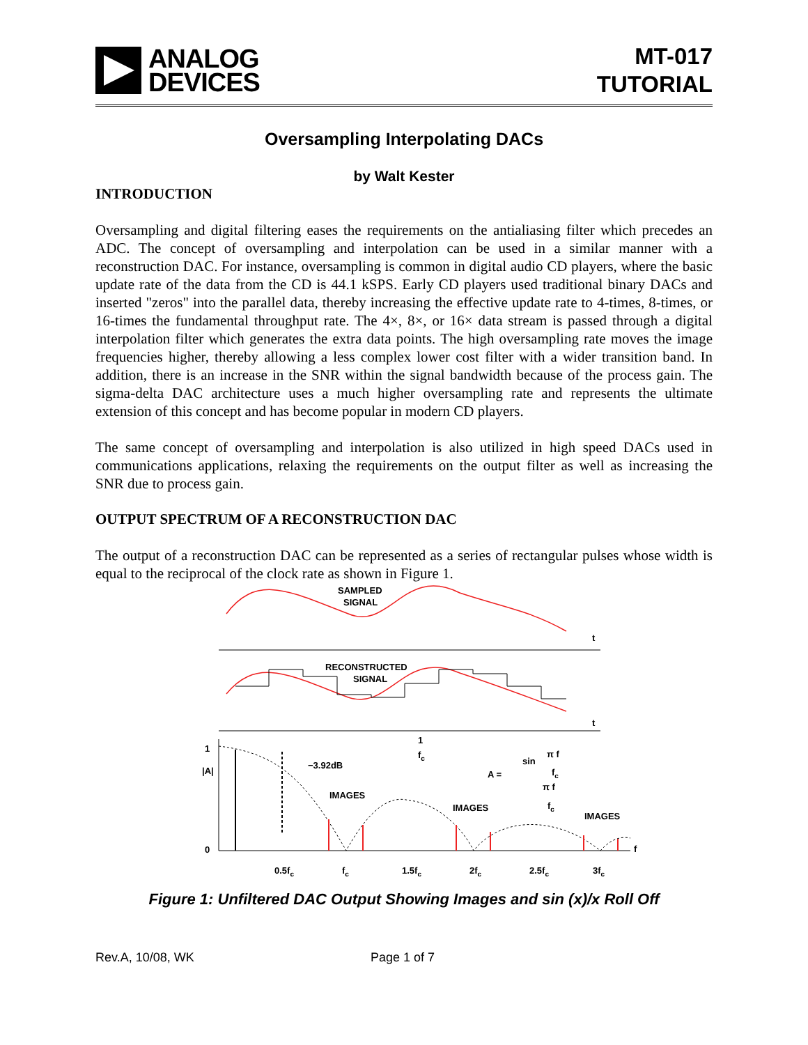ANALOG
DEVICES
MT-017
TUTORIAL
Oversampling Interpolating DACs
by Walt Kester
INTRODUCTION
Oversampling and digital filtering eases the requirements on the antialiasing filter which precedes an ADC. The concept of oversampling and interpolation can be used in a similar manner with a reconstruction DAC. For instance, oversampling is common in digital audio CD players, where the basic update rate of the data from the CD is 44.1 kSPS. Early CD players used traditional binary DACs and inserted "zeros" into the parallel data, thereby increasing the effective update rate to 4-times, 8-times, or 16-times the fundamental throughput rate. The 4×, 8×, or 16× data stream is passed through a digital interpolation filter which generates the extra data points. The high oversampling rate moves the image frequencies higher, thereby allowing a less complex lower cost filter with a wider transition band. In addition, there is an increase in the SNR within the signal bandwidth because of the process gain. The sigma-delta DAC architecture uses a much higher oversampling rate and represents the ultimate extension of this concept and has become popular in modern CD players.
The same concept of oversampling and interpolation is also utilized in high speed DACs used in communications applications, relaxing the requirements on the output filter as well as increasing the SNR due to process gain.
OUTPUT SPECTRUM OF A RECONSTRUCTION DAC
The output of a reconstruction DAC can be represented as a series of rectangular pulses whose width is equal to the reciprocal of the clock rate as shown in Figure 1.
SAMPLED
SIGNAL
t
RECONSTRUCTED
SIGNAL
t
1
0
|A|
−3.92dB
IMAGES
IMAGES
IMAGES
1
fc
A =
sin
π f
fc
π f
fc
0.5fc
fc
1.5fc
2fc
2.5fc
3fc
f
Figure 1: Unfiltered DAC Output Showing Images and sin (x)/x Roll Off
Rev.A, 10/08, WK Page 1 of 7